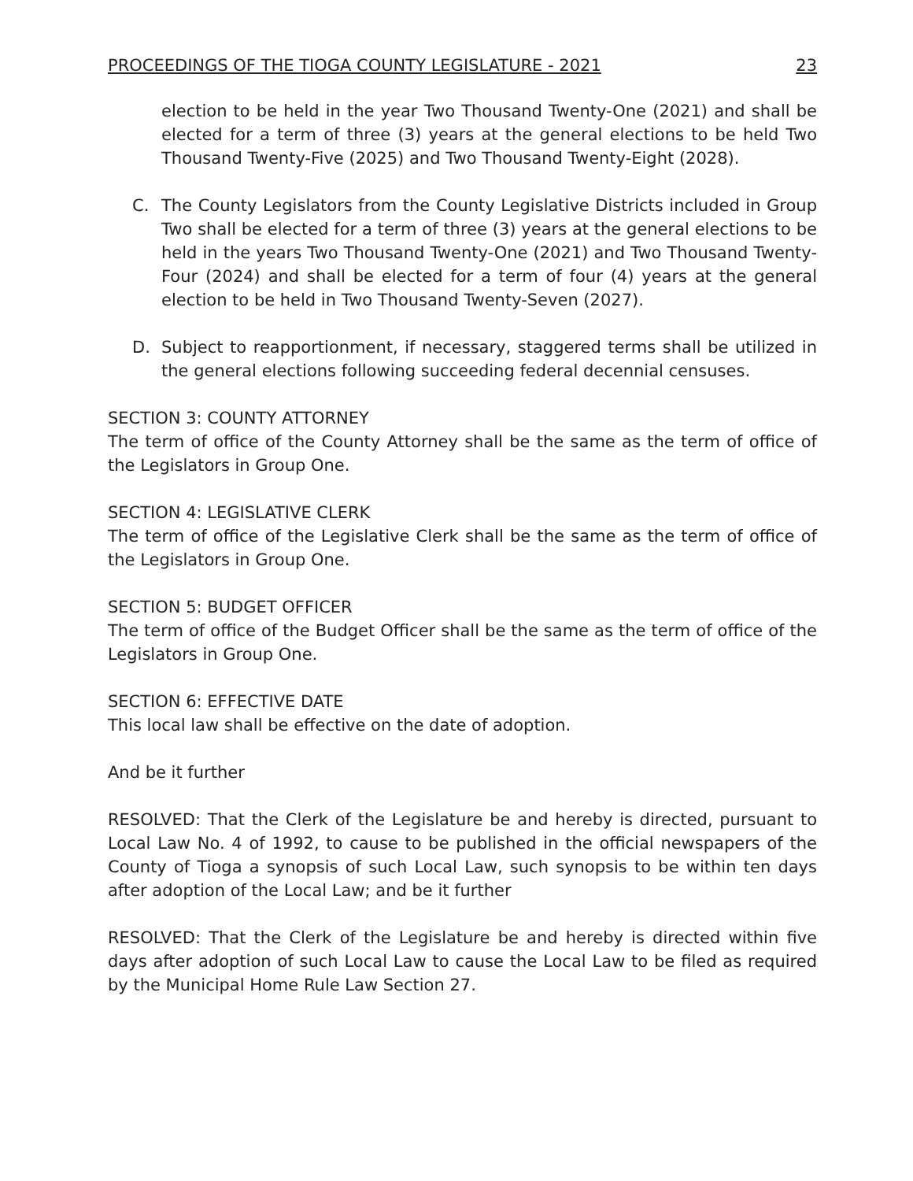PROCEEDINGS OF THE TIOGA COUNTY LEGISLATURE - 2021 23
election to be held in the year Two Thousand Twenty-One (2021) and shall be elected for a term of three (3) years at the general elections to be held Two Thousand Twenty-Five (2025) and Two Thousand Twenty-Eight (2028).
C. The County Legislators from the County Legislative Districts included in Group Two shall be elected for a term of three (3) years at the general elections to be held in the years Two Thousand Twenty-One (2021) and Two Thousand Twenty-Four (2024) and shall be elected for a term of four (4) years at the general election to be held in Two Thousand Twenty-Seven (2027).
D. Subject to reapportionment, if necessary, staggered terms shall be utilized in the general elections following succeeding federal decennial censuses.
SECTION 3: COUNTY ATTORNEY
The term of office of the County Attorney shall be the same as the term of office of the Legislators in Group One.
SECTION 4: LEGISLATIVE CLERK
The term of office of the Legislative Clerk shall be the same as the term of office of the Legislators in Group One.
SECTION 5: BUDGET OFFICER
The term of office of the Budget Officer shall be the same as the term of office of the Legislators in Group One.
SECTION 6: EFFECTIVE DATE
This local law shall be effective on the date of adoption.
And be it further
RESOLVED: That the Clerk of the Legislature be and hereby is directed, pursuant to Local Law No. 4 of 1992, to cause to be published in the official newspapers of the County of Tioga a synopsis of such Local Law, such synopsis to be within ten days after adoption of the Local Law; and be it further
RESOLVED: That the Clerk of the Legislature be and hereby is directed within five days after adoption of such Local Law to cause the Local Law to be filed as required by the Municipal Home Rule Law Section 27.